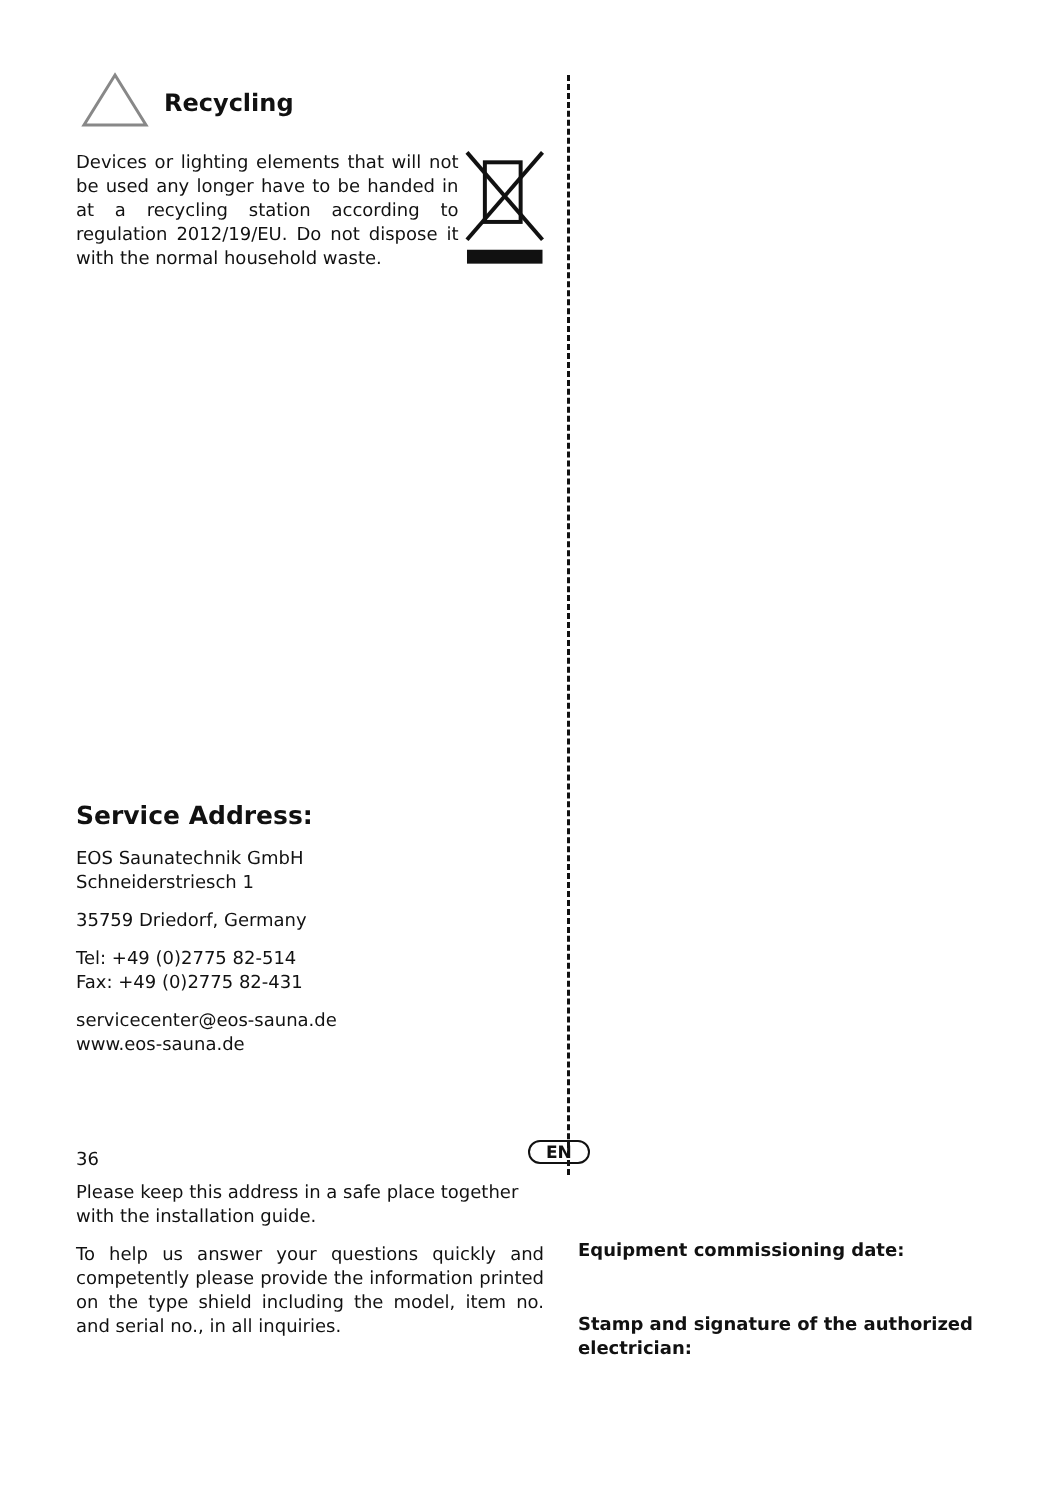Recycling
Devices or lighting elements that will not be used any longer have to be handed in at a recycling station according to regulation 2012/19/EU. Do not dispose it with the normal household waste.
Service Address:
EOS Saunatechnik GmbH
Schneiderstriesch 1
35759 Driedorf, Germany
Tel: +49 (0)2775 82-514
Fax: +49 (0)2775 82-431
servicecenter@eos-sauna.de
www.eos-sauna.de
Please keep this address in a safe place together with the installation guide.
To help us answer your questions quickly and competently please provide the information printed on the type shield including the model, item no. and serial no., in all inquiries.
Equipment commissioning date:
Stamp and signature of the authorized electrician:
36 EN